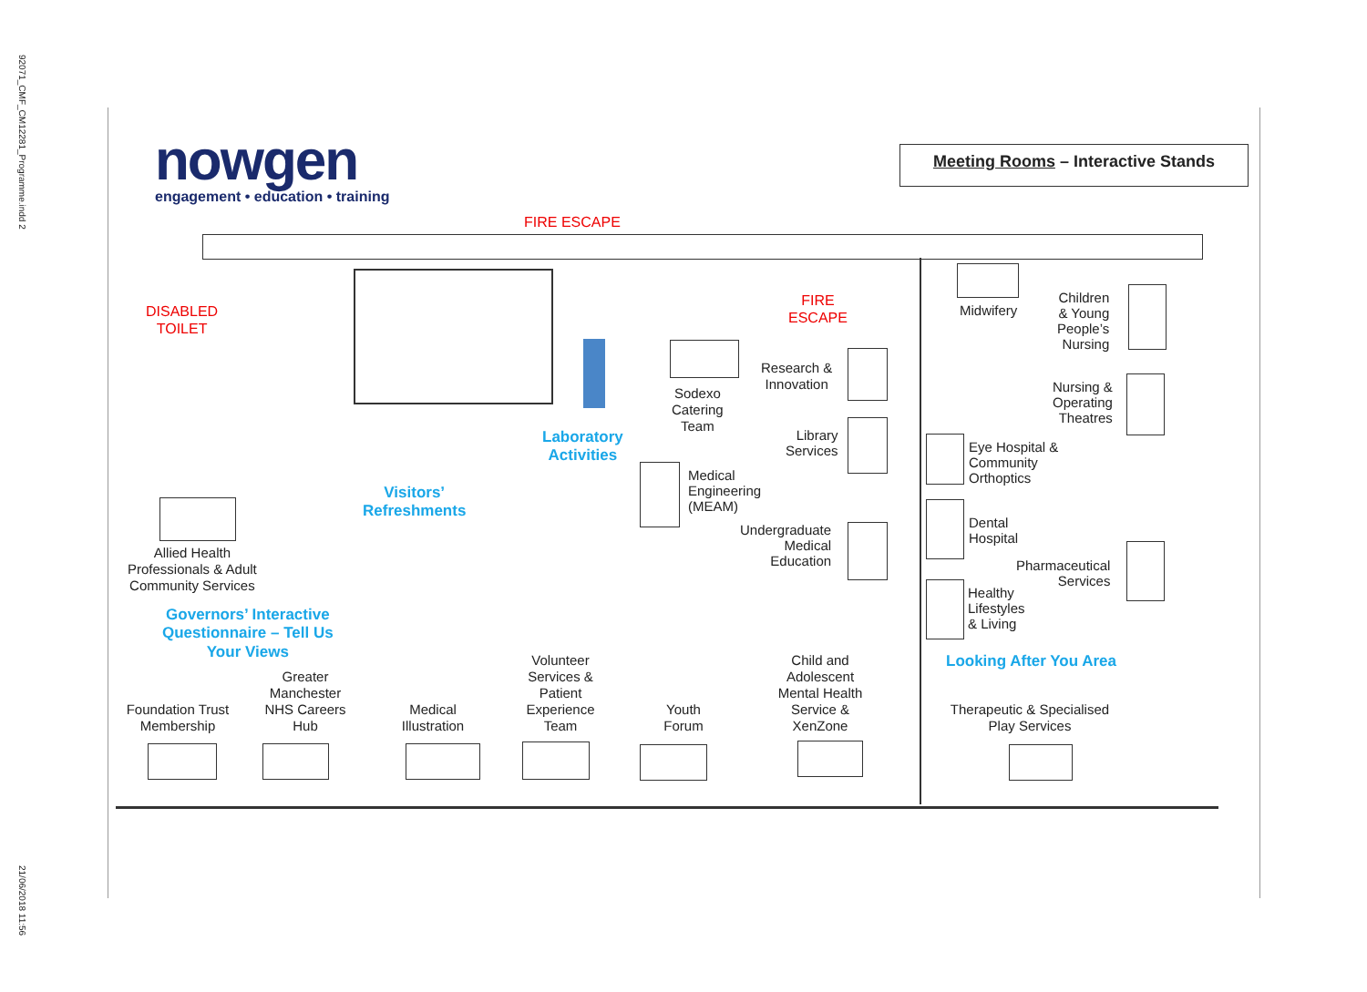92071_CMF_CM12281_Programme.indd 2
21/06/2018 11:56
nowgen
engagement • education • training
Meeting Rooms – Interactive Stands
FIRE ESCAPE
DISABLED
TOILET
FIRE
ESCAPE
Laboratory
Activities
Visitors’
Refreshments
Allied Health
Professionals & Adult
Community Services
Governors’ Interactive
Questionnaire – Tell Us
Your Views
Sodexo
Catering
Team
Research &
Innovation
Library
Services
Medical
Engineering
(MEAM)
Undergraduate
Medical
Education
Midwifery
Children
& Young
People’s
Nursing
Nursing &
Operating
Theatres
Eye Hospital &
Community
Orthoptics
Dental
Hospital
Pharmaceutical
Services
Healthy
Lifestyles
& Living
Looking After You Area
Foundation Trust
Membership
Greater
Manchester
NHS Careers
Hub
Medical
Illustration
Volunteer
Services &
Patient
Experience
Team
Youth
Forum
Child and
Adolescent
Mental Health
Service &
XenZone
Therapeutic & Specialised
Play Services